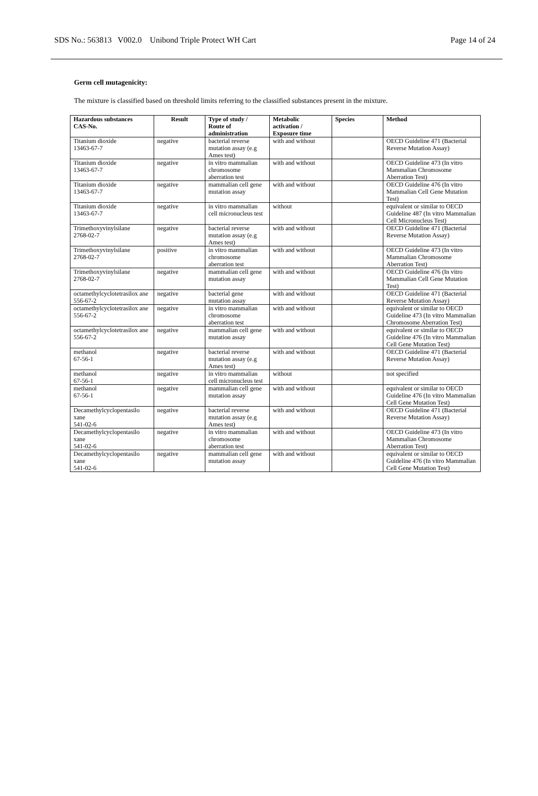SDS No.: 563813 V002.0 Unibond Triple Protect WH Cart Page 14 of 24
Germ cell mutagenicity:
The mixture is classified based on threshold limits referring to the classified substances present in the mixture.
| Hazardous substances CAS-No. | Result | Type of study / Route of administration | Metabolic activation / Exposure time | Species | Method |
| --- | --- | --- | --- | --- | --- |
| Titanium dioxide 13463-67-7 | negative | bacterial reverse mutation assay (e.g Ames test) | with and without | | OECD Guideline 471 (Bacterial Reverse Mutation Assay) |
| Titanium dioxide 13463-67-7 | negative | in vitro mammalian chromosome aberration test | with and without | | OECD Guideline 473 (In vitro Mammalian Chromosome Aberration Test) |
| Titanium dioxide 13463-67-7 | negative | mammalian cell gene mutation assay | with and without | | OECD Guideline 476 (In vitro Mammalian Cell Gene Mutation Test) |
| Titanium dioxide 13463-67-7 | negative | in vitro mammalian cell micronucleus test | without | | equivalent or similar to OECD Guideline 487 (In vitro Mammalian Cell Micronucleus Test) |
| Trimethoxyvinylsilane 2768-02-7 | negative | bacterial reverse mutation assay (e.g Ames test) | with and without | | OECD Guideline 471 (Bacterial Reverse Mutation Assay) |
| Trimethoxyvinylsilane 2768-02-7 | positive | in vitro mammalian chromosome aberration test | with and without | | OECD Guideline 473 (In vitro Mammalian Chromosome Aberration Test) |
| Trimethoxyvinylsilane 2768-02-7 | negative | mammalian cell gene mutation assay | with and without | | OECD Guideline 476 (In vitro Mammalian Cell Gene Mutation Test) |
| octamethylcyclotetrasilox ane 556-67-2 | negative | bacterial gene mutation assay | with and without | | OECD Guideline 471 (Bacterial Reverse Mutation Assay) |
| octamethylcyclotetrasilox ane 556-67-2 | negative | in vitro mammalian chromosome aberration test | with and without | | equivalent or similar to OECD Guideline 473 (In vitro Mammalian Chromosome Aberration Test) |
| octamethylcyclotetrasilox ane 556-67-2 | negative | mammalian cell gene mutation assay | with and without | | equivalent or similar to OECD Guideline 476 (In vitro Mammalian Cell Gene Mutation Test) |
| methanol 67-56-1 | negative | bacterial reverse mutation assay (e.g Ames test) | with and without | | OECD Guideline 471 (Bacterial Reverse Mutation Assay) |
| methanol 67-56-1 | negative | in vitro mammalian cell micronucleus test | without | | not specified |
| methanol 67-56-1 | negative | mammalian cell gene mutation assay | with and without | | equivalent or similar to OECD Guideline 476 (In vitro Mammalian Cell Gene Mutation Test) |
| Decamethylcyclopentasilo xane 541-02-6 | negative | bacterial reverse mutation assay (e.g Ames test) | with and without | | OECD Guideline 471 (Bacterial Reverse Mutation Assay) |
| Decamethylcyclopentasilo xane 541-02-6 | negative | in vitro mammalian chromosome aberration test | with and without | | OECD Guideline 473 (In vitro Mammalian Chromosome Aberration Test) |
| Decamethylcyclopentasilo xane 541-02-6 | negative | mammalian cell gene mutation assay | with and without | | equivalent or similar to OECD Guideline 476 (In vitro Mammalian Cell Gene Mutation Test) |